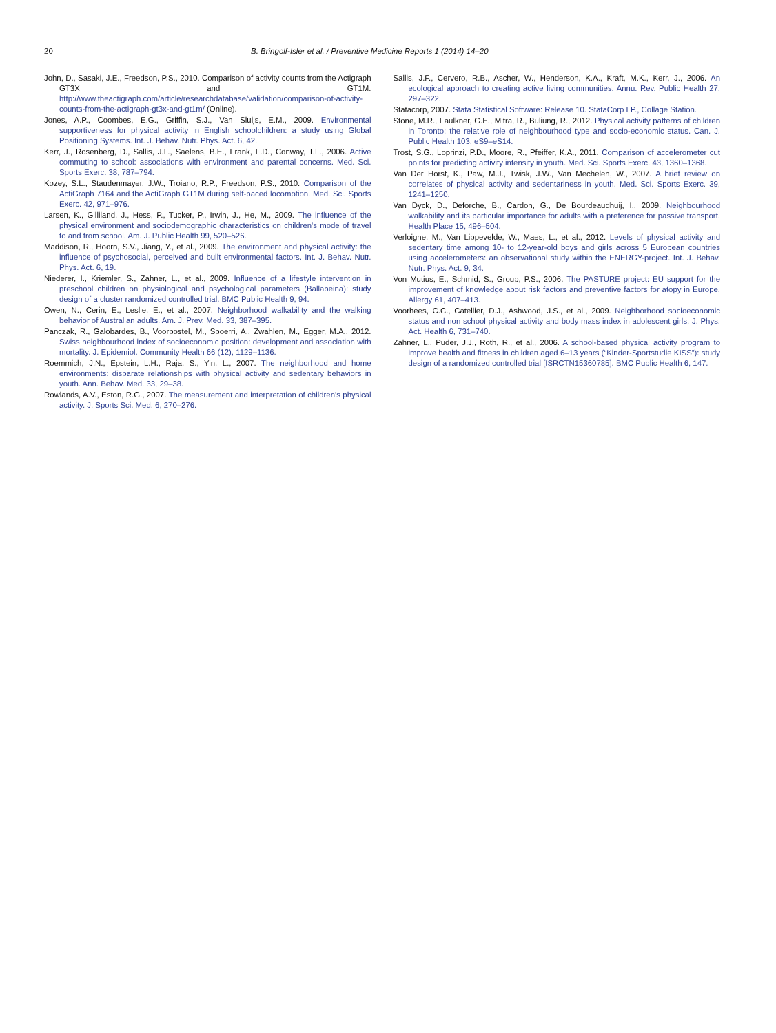20 B. Bringolf-Isler et al. / Preventive Medicine Reports 1 (2014) 14–20
John, D., Sasaki, J.E., Freedson, P.S., 2010. Comparison of activity counts from the Actigraph GT3X and GT1M. http://www.theactigraph.com/article/researchdatabase/validation/comparison-of-activity-counts-from-the-actigraph-gt3x-and-gt1m/ (Online).
Jones, A.P., Coombes, E.G., Griffin, S.J., Van Sluijs, E.M., 2009. Environmental supportiveness for physical activity in English schoolchildren: a study using Global Positioning Systems. Int. J. Behav. Nutr. Phys. Act. 6, 42.
Kerr, J., Rosenberg, D., Sallis, J.F., Saelens, B.E., Frank, L.D., Conway, T.L., 2006. Active commuting to school: associations with environment and parental concerns. Med. Sci. Sports Exerc. 38, 787–794.
Kozey, S.L., Staudenmayer, J.W., Troiano, R.P., Freedson, P.S., 2010. Comparison of the ActiGraph 7164 and the ActiGraph GT1M during self-paced locomotion. Med. Sci. Sports Exerc. 42, 971–976.
Larsen, K., Gilliland, J., Hess, P., Tucker, P., Irwin, J., He, M., 2009. The influence of the physical environment and sociodemographic characteristics on children's mode of travel to and from school. Am. J. Public Health 99, 520–526.
Maddison, R., Hoorn, S.V., Jiang, Y., et al., 2009. The environment and physical activity: the influence of psychosocial, perceived and built environmental factors. Int. J. Behav. Nutr. Phys. Act. 6, 19.
Niederer, I., Kriemler, S., Zahner, L., et al., 2009. Influence of a lifestyle intervention in preschool children on physiological and psychological parameters (Ballabeina): study design of a cluster randomized controlled trial. BMC Public Health 9, 94.
Owen, N., Cerin, E., Leslie, E., et al., 2007. Neighborhood walkability and the walking behavior of Australian adults. Am. J. Prev. Med. 33, 387–395.
Panczak, R., Galobardes, B., Voorpostel, M., Spoerri, A., Zwahlen, M., Egger, M.A., 2012. Swiss neighbourhood index of socioeconomic position: development and association with mortality. J. Epidemiol. Community Health 66 (12), 1129–1136.
Roemmich, J.N., Epstein, L.H., Raja, S., Yin, L., 2007. The neighborhood and home environments: disparate relationships with physical activity and sedentary behaviors in youth. Ann. Behav. Med. 33, 29–38.
Rowlands, A.V., Eston, R.G., 2007. The measurement and interpretation of children's physical activity. J. Sports Sci. Med. 6, 270–276.
Sallis, J.F., Cervero, R.B., Ascher, W., Henderson, K.A., Kraft, M.K., Kerr, J., 2006. An ecological approach to creating active living communities. Annu. Rev. Public Health 27, 297–322.
Statacorp, 2007. Stata Statistical Software: Release 10. StataCorp LP., Collage Station.
Stone, M.R., Faulkner, G.E., Mitra, R., Buliung, R., 2012. Physical activity patterns of children in Toronto: the relative role of neighbourhood type and socio-economic status. Can. J. Public Health 103, eS9–eS14.
Trost, S.G., Loprinzi, P.D., Moore, R., Pfeiffer, K.A., 2011. Comparison of accelerometer cut points for predicting activity intensity in youth. Med. Sci. Sports Exerc. 43, 1360–1368.
Van Der Horst, K., Paw, M.J., Twisk, J.W., Van Mechelen, W., 2007. A brief review on correlates of physical activity and sedentariness in youth. Med. Sci. Sports Exerc. 39, 1241–1250.
Van Dyck, D., Deforche, B., Cardon, G., De Bourdeaudhuij, I., 2009. Neighbourhood walkability and its particular importance for adults with a preference for passive transport. Health Place 15, 496–504.
Verloigne, M., Van Lippevelde, W., Maes, L., et al., 2012. Levels of physical activity and sedentary time among 10- to 12-year-old boys and girls across 5 European countries using accelerometers: an observational study within the ENERGY-project. Int. J. Behav. Nutr. Phys. Act. 9, 34.
Von Mutius, E., Schmid, S., Group, P.S., 2006. The PASTURE project: EU support for the improvement of knowledge about risk factors and preventive factors for atopy in Europe. Allergy 61, 407–413.
Voorhees, C.C., Catellier, D.J., Ashwood, J.S., et al., 2009. Neighborhood socioeconomic status and non school physical activity and body mass index in adolescent girls. J. Phys. Act. Health 6, 731–740.
Zahner, L., Puder, J.J., Roth, R., et al., 2006. A school-based physical activity program to improve health and fitness in children aged 6–13 years (“Kinder-Sportstudie KISS”): study design of a randomized controlled trial [ISRCTN15360785]. BMC Public Health 6, 147.